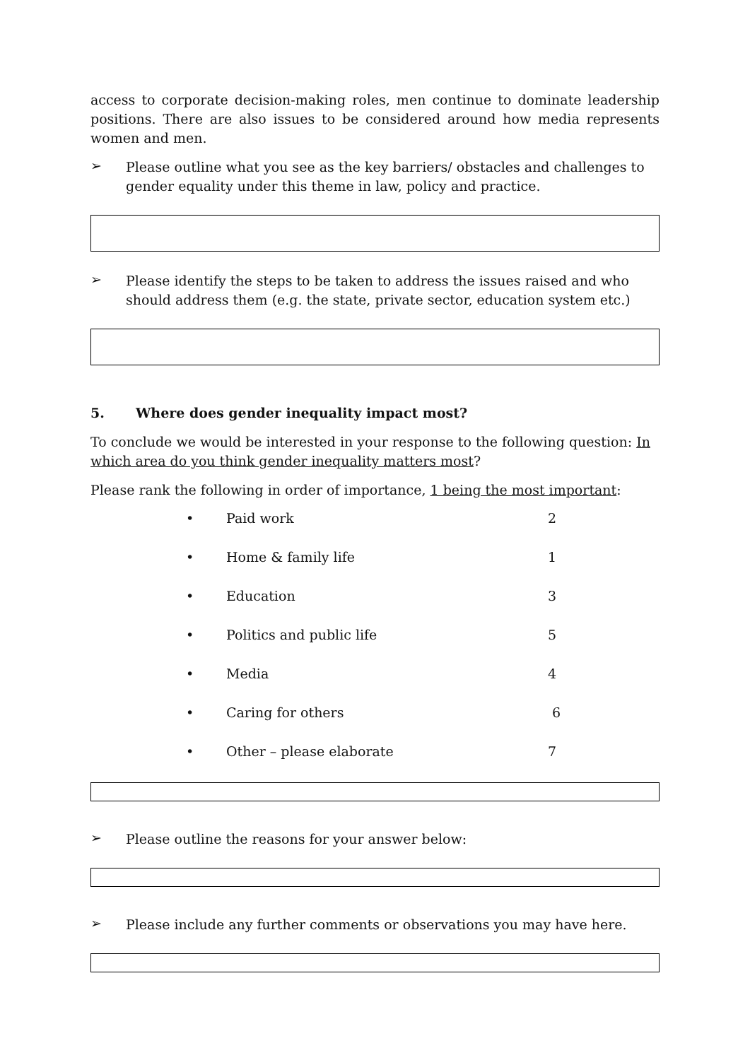access to corporate decision-making roles, men continue to dominate leadership positions. There are also issues to be considered around how media represents women and men.
➢
Please outline what you see as the key barriers/ obstacles and challenges to gender equality under this theme in law, policy and practice.
➢
Please identify the steps to be taken to address the issues raised and who should address them (e.g. the state, private sector, education system etc.)
5. Where does gender inequality impact most?
To conclude we would be interested in your response to the following question: In which area do you think gender inequality matters most?
Please rank the following in order of importance, 1 being the most important:
| • | Paid work | 2 |
| • | Home & family life | 1 |
| • | Education | 3 |
| • | Politics and public life | 5 |
| • | Media | 4 |
| • | Caring for others | 6 |
| • | Other – please elaborate | 7 |
➢
Please outline the reasons for your answer below:
➢
Please include any further comments or observations you may have here.